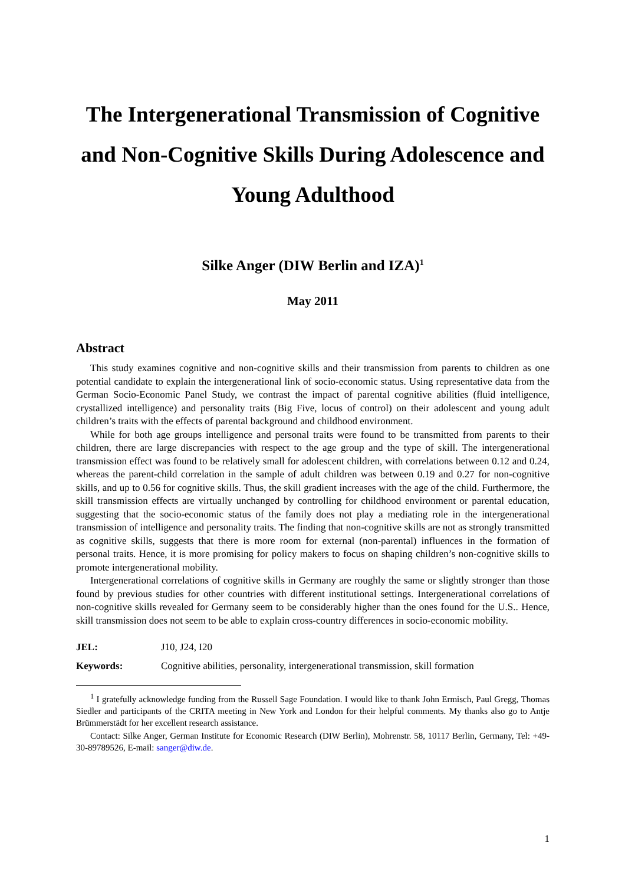The Intergenerational Transmission of Cognitive and Non-Cognitive Skills During Adolescence and Young Adulthood
Silke Anger (DIW Berlin and IZA)<sup>1</sup>
May 2011
Abstract
This study examines cognitive and non-cognitive skills and their transmission from parents to children as one potential candidate to explain the intergenerational link of socio-economic status. Using representative data from the German Socio-Economic Panel Study, we contrast the impact of parental cognitive abilities (fluid intelligence, crystallized intelligence) and personality traits (Big Five, locus of control) on their adolescent and young adult children’s traits with the effects of parental background and childhood environment.
While for both age groups intelligence and personal traits were found to be transmitted from parents to their children, there are large discrepancies with respect to the age group and the type of skill. The intergenerational transmission effect was found to be relatively small for adolescent children, with correlations between 0.12 and 0.24, whereas the parent-child correlation in the sample of adult children was between 0.19 and 0.27 for non-cognitive skills, and up to 0.56 for cognitive skills. Thus, the skill gradient increases with the age of the child. Furthermore, the skill transmission effects are virtually unchanged by controlling for childhood environment or parental education, suggesting that the socio-economic status of the family does not play a mediating role in the intergenerational transmission of intelligence and personality traits. The finding that non-cognitive skills are not as strongly transmitted as cognitive skills, suggests that there is more room for external (non-parental) influences in the formation of personal traits. Hence, it is more promising for policy makers to focus on shaping children’s non-cognitive skills to promote intergenerational mobility.
Intergenerational correlations of cognitive skills in Germany are roughly the same or slightly stronger than those found by previous studies for other countries with different institutional settings. Intergenerational correlations of non-cognitive skills revealed for Germany seem to be considerably higher than the ones found for the U.S.. Hence, skill transmission does not seem to be able to explain cross-country differences in socio-economic mobility.
JEL: J10, J24, I20
Keywords: Cognitive abilities, personality, intergenerational transmission, skill formation
<sup>1</sup> I gratefully acknowledge funding from the Russell Sage Foundation. I would like to thank John Ermisch, Paul Gregg, Thomas Siedler and participants of the CRITA meeting in New York and London for their helpful comments. My thanks also go to Antje Brümmerstädt for her excellent research assistance.
Contact: Silke Anger, German Institute for Economic Research (DIW Berlin), Mohrenstr. 58, 10117 Berlin, Germany, Tel: +49-30-89789526, E-mail: sanger@diw.de.
1